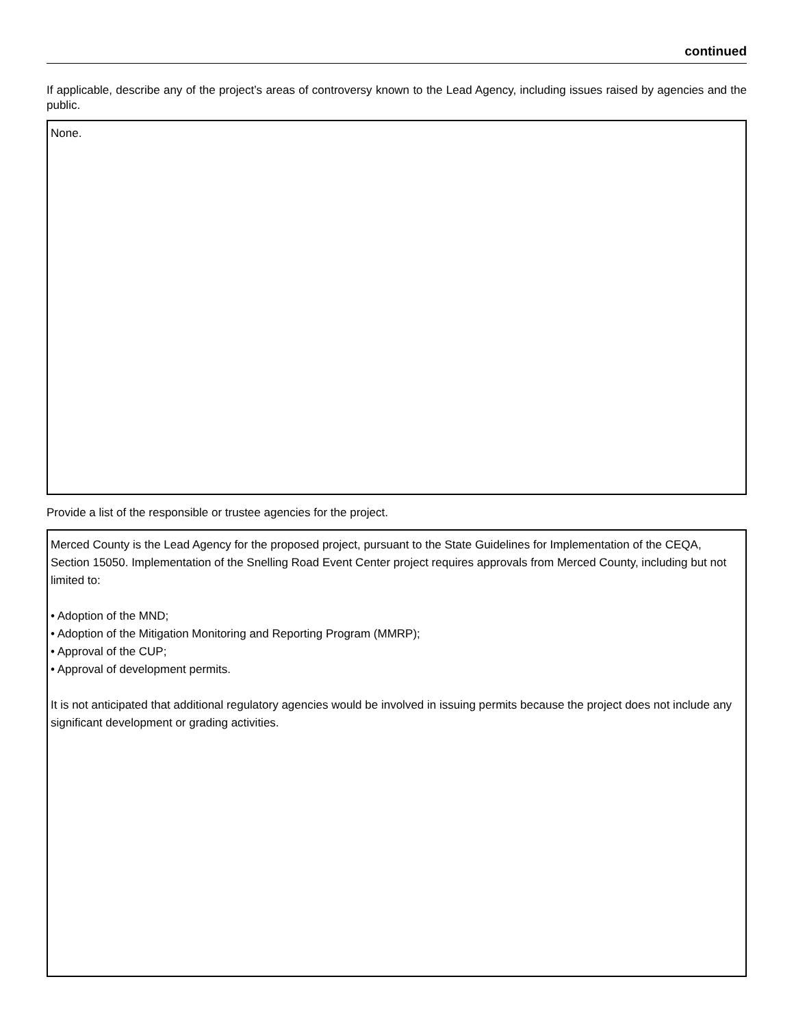continued
If applicable, describe any of the project’s areas of controversy known to the Lead Agency, including issues raised by agencies and the public.
None.
Provide a list of the responsible or trustee agencies for the project.
Merced County is the Lead Agency for the proposed project, pursuant to the State Guidelines for Implementation of the CEQA, Section 15050. Implementation of the Snelling Road Event Center project requires approvals from Merced County, including but not limited to:
• Adoption of the MND;
• Adoption of the Mitigation Monitoring and Reporting Program (MMRP);
• Approval of the CUP;
• Approval of development permits.
It is not anticipated that additional regulatory agencies would be involved in issuing permits because the project does not include any significant development or grading activities.